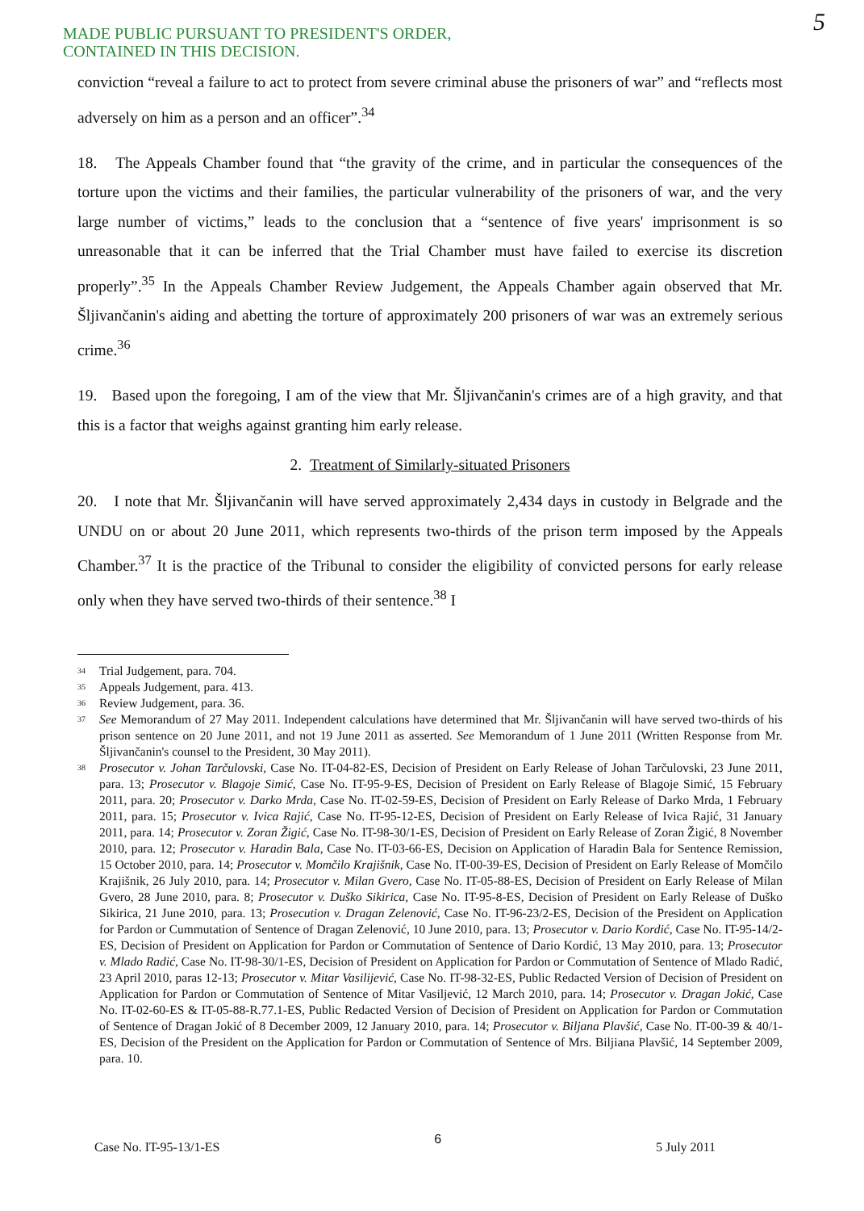MADE PUBLIC PURSUANT TO PRESIDENT'S ORDER,
CONTAINED IN THIS DECISION.
5
conviction “reveal a failure to act to protect from severe criminal abuse the prisoners of war” and “reflects most adversely on him as a person and an officer”.<sup>34</sup>
18. The Appeals Chamber found that “the gravity of the crime, and in particular the consequences of the torture upon the victims and their families, the particular vulnerability of the prisoners of war, and the very large number of victims,” leads to the conclusion that a “sentence of five years' imprisonment is so unreasonable that it can be inferred that the Trial Chamber must have failed to exercise its discretion properly”.<sup>35</sup> In the Appeals Chamber Review Judgement, the Appeals Chamber again observed that Mr. Šljivančanin's aiding and abetting the torture of approximately 200 prisoners of war was an extremely serious crime.<sup>36</sup>
19. Based upon the foregoing, I am of the view that Mr. Šljivančanin's crimes are of a high gravity, and that this is a factor that weighs against granting him early release.
2. Treatment of Similarly-situated Prisoners
20. I note that Mr. Šljivančanin will have served approximately 2,434 days in custody in Belgrade and the UNDU on or about 20 June 2011, which represents two-thirds of the prison term imposed by the Appeals Chamber.<sup>37</sup> It is the practice of the Tribunal to consider the eligibility of convicted persons for early release only when they have served two-thirds of their sentence.<sup>38</sup> I
<sup>34</sup> Trial Judgement, para. 704.
<sup>35</sup> Appeals Judgement, para. 413.
<sup>36</sup> Review Judgement, para. 36.
<sup>37</sup> See Memorandum of 27 May 2011. Independent calculations have determined that Mr. Šljivančanin will have served two-thirds of his prison sentence on 20 June 2011, and not 19 June 2011 as asserted. See Memorandum of 1 June 2011 (Written Response from Mr. Šljivančanin's counsel to the President, 30 May 2011).
<sup>38</sup> Prosecutor v. Johan Tarčulovski, Case No. IT-04-82-ES, Decision of President on Early Release of Johan Tarčulovski, 23 June 2011, para. 13; Prosecutor v. Blagoje Simić, Case No. IT-95-9-ES, Decision of President on Early Release of Blagoje Simić, 15 February 2011, para. 20; Prosecutor v. Darko Mrda, Case No. IT-02-59-ES, Decision of President on Early Release of Darko Mrda, 1 February 2011, para. 15; Prosecutor v. Ivica Rajić, Case No. IT-95-12-ES, Decision of President on Early Release of Ivica Rajić, 31 January 2011, para. 14; Prosecutor v. Zoran Žigić, Case No. IT-98-30/1-ES, Decision of President on Early Release of Zoran Žigić, 8 November 2010, para. 12; Prosecutor v. Haradin Bala, Case No. IT-03-66-ES, Decision on Application of Haradin Bala for Sentence Remission, 15 October 2010, para. 14; Prosecutor v. Momčilo Krajišnik, Case No. IT-00-39-ES, Decision of President on Early Release of Momčilo Krajišnik, 26 July 2010, para. 14; Prosecutor v. Milan Gvero, Case No. IT-05-88-ES, Decision of President on Early Release of Milan Gvero, 28 June 2010, para. 8; Prosecutor v. Duško Sikirica, Case No. IT-95-8-ES, Decision of President on Early Release of Duško Sikirica, 21 June 2010, para. 13; Prosecution v. Dragan Zelenović, Case No. IT-96-23/2-ES, Decision of the President on Application for Pardon or Cummutation of Sentence of Dragan Zelenović, 10 June 2010, para. 13; Prosecutor v. Dario Kordić, Case No. IT-95-14/2-ES, Decision of President on Application for Pardon or Commutation of Sentence of Dario Kordić, 13 May 2010, para. 13; Prosecutor v. Mlado Radić, Case No. IT-98-30/1-ES, Decision of President on Application for Pardon or Commutation of Sentence of Mlado Radić, 23 April 2010, paras 12-13; Prosecutor v. Mitar Vasilijević, Case No. IT-98-32-ES, Public Redacted Version of Decision of President on Application for Pardon or Commutation of Sentence of Mitar Vasiljević, 12 March 2010, para. 14; Prosecutor v. Dragan Jokić, Case No. IT-02-60-ES & IT-05-88-R.77.1-ES, Public Redacted Version of Decision of President on Application for Pardon or Commutation of Sentence of Dragan Jokić of 8 December 2009, 12 January 2010, para. 14; Prosecutor v. Biljana Plavšić, Case No. IT-00-39 & 40/1-ES, Decision of the President on the Application for Pardon or Commutation of Sentence of Mrs. Biljiana Plavšić, 14 September 2009, para. 10.
Case No. IT-95-13/1-ES 6 5 July 2011